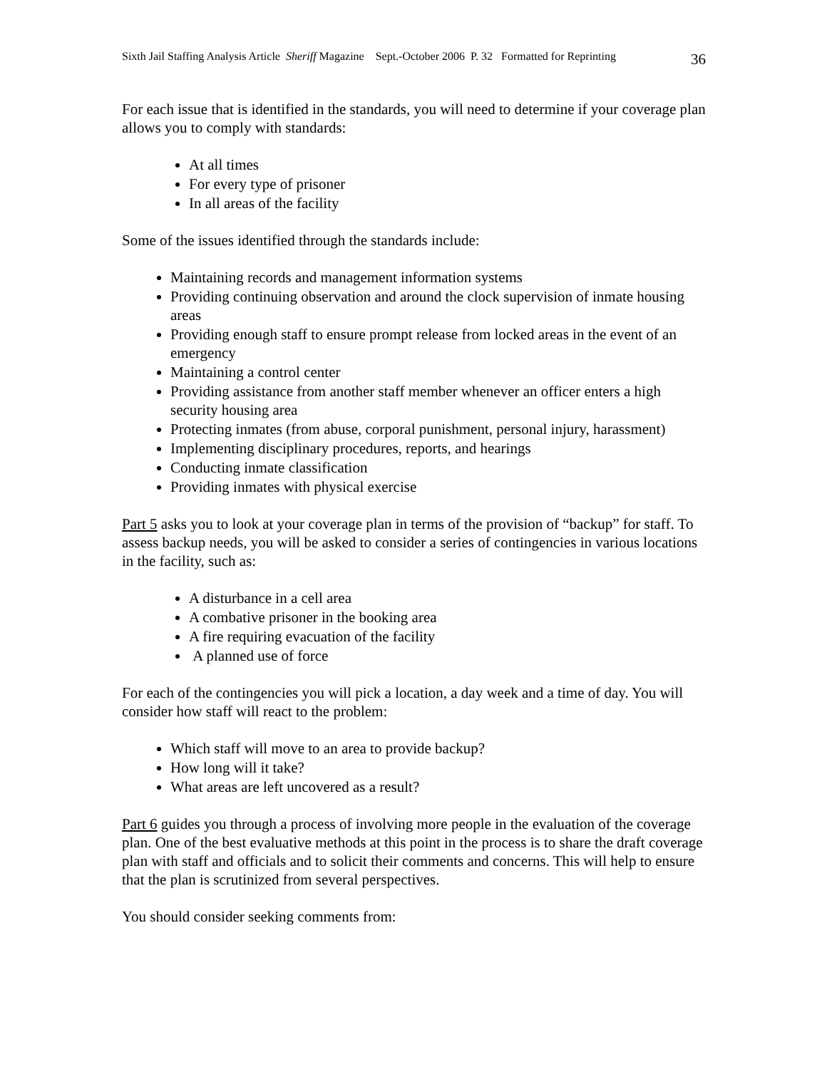Sixth Jail Staffing Analysis Article Sheriff Magazine Sept.-October 2006 P. 32 Formatted for Reprinting 36
For each issue that is identified in the standards, you will need to determine if your coverage plan allows you to comply with standards:
At all times
For every type of prisoner
In all areas of the facility
Some of the issues identified through the standards include:
Maintaining records and management information systems
Providing continuing observation and around the clock supervision of inmate housing areas
Providing enough staff to ensure prompt release from locked areas in the event of an emergency
Maintaining a control center
Providing assistance from another staff member whenever an officer enters a high security housing area
Protecting inmates (from abuse, corporal punishment, personal injury, harassment)
Implementing disciplinary procedures, reports, and hearings
Conducting inmate classification
Providing inmates with physical exercise
Part 5 asks you to look at your coverage plan in terms of the provision of “backup” for staff. To assess backup needs, you will be asked to consider a series of contingencies in various locations in the facility, such as:
A disturbance in a cell area
A combative prisoner in the booking area
A fire requiring evacuation of the facility
A planned use of force
For each of the contingencies you will pick a location, a day week and a time of day. You will consider how staff will react to the problem:
Which staff will move to an area to provide backup?
How long will it take?
What areas are left uncovered as a result?
Part 6 guides you through a process of involving more people in the evaluation of the coverage plan. One of the best evaluative methods at this point in the process is to share the draft coverage plan with staff and officials and to solicit their comments and concerns. This will help to ensure that the plan is scrutinized from several perspectives.
You should consider seeking comments from: